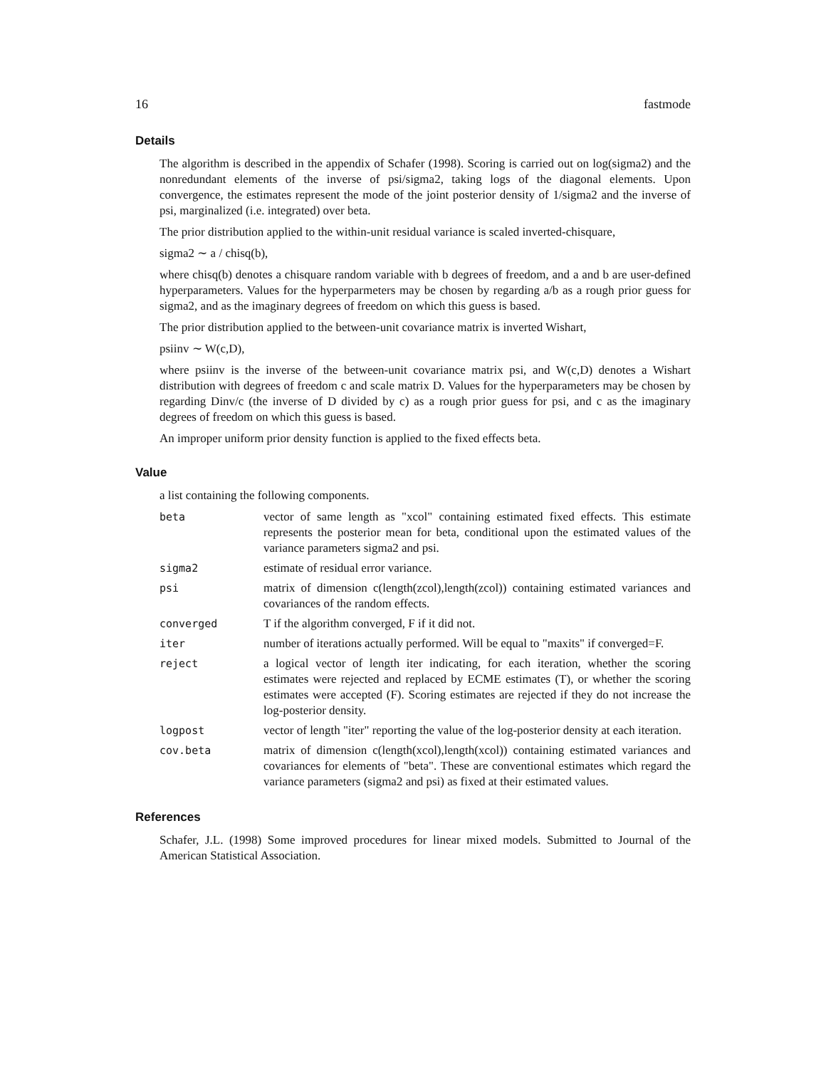16 fastmode
Details
The algorithm is described in the appendix of Schafer (1998). Scoring is carried out on log(sigma2) and the nonredundant elements of the inverse of psi/sigma2, taking logs of the diagonal elements. Upon convergence, the estimates represent the mode of the joint posterior density of 1/sigma2 and the inverse of psi, marginalized (i.e. integrated) over beta.
The prior distribution applied to the within-unit residual variance is scaled inverted-chisquare,
sigma2 ∼ a / chisq(b),
where chisq(b) denotes a chisquare random variable with b degrees of freedom, and a and b are user-defined hyperparameters. Values for the hyperparmeters may be chosen by regarding a/b as a rough prior guess for sigma2, and as the imaginary degrees of freedom on which this guess is based.
The prior distribution applied to the between-unit covariance matrix is inverted Wishart,
psiinv ∼ W(c,D),
where psiinv is the inverse of the between-unit covariance matrix psi, and W(c,D) denotes a Wishart distribution with degrees of freedom c and scale matrix D. Values for the hyperparameters may be chosen by regarding Dinv/c (the inverse of D divided by c) as a rough prior guess for psi, and c as the imaginary degrees of freedom on which this guess is based.
An improper uniform prior density function is applied to the fixed effects beta.
Value
a list containing the following components.
| beta | vector of same length as "xcol" containing estimated fixed effects. This estimate represents the posterior mean for beta, conditional upon the estimated values of the variance parameters sigma2 and psi. |
| sigma2 | estimate of residual error variance. |
| psi | matrix of dimension c(length(zcol),length(zcol)) containing estimated variances and covariances of the random effects. |
| converged | T if the algorithm converged, F if it did not. |
| iter | number of iterations actually performed. Will be equal to "maxits" if converged=F. |
| reject | a logical vector of length iter indicating, for each iteration, whether the scoring estimates were rejected and replaced by ECME estimates (T), or whether the scoring estimates were accepted (F). Scoring estimates are rejected if they do not increase the log-posterior density. |
| logpost | vector of length "iter" reporting the value of the log-posterior density at each iteration. |
| cov.beta | matrix of dimension c(length(xcol),length(xcol)) containing estimated variances and covariances for elements of "beta". These are conventional estimates which regard the variance parameters (sigma2 and psi) as fixed at their estimated values. |
References
Schafer, J.L. (1998) Some improved procedures for linear mixed models. Submitted to Journal of the American Statistical Association.